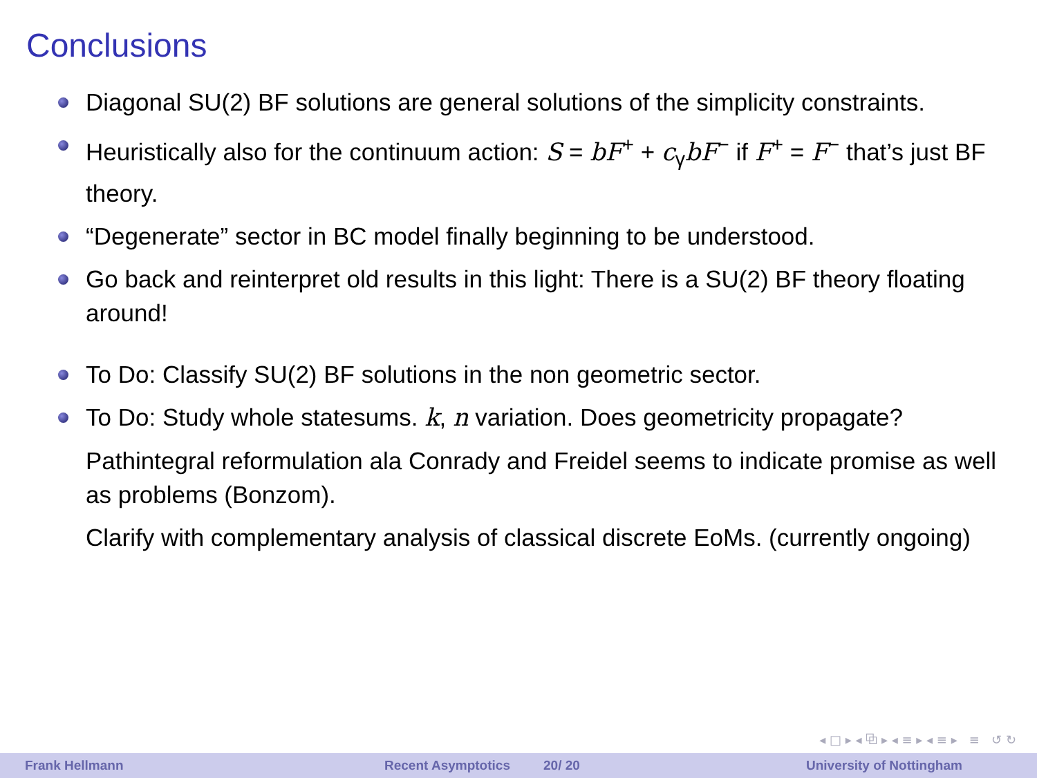Conclusions
Diagonal SU(2) BF solutions are general solutions of the simplicity constraints.
Heuristically also for the continuum action: S = bF<sup>+</sup> + c<sub>γ</sub>bF<sup>−</sup> if F<sup>+</sup> = F<sup>−</sup> that’s just BF theory.
“Degenerate” sector in BC model finally beginning to be understood.
Go back and reinterpret old results in this light: There is a SU(2) BF theory floating around!
To Do: Classify SU(2) BF solutions in the non geometric sector.
To Do: Study whole statesums. k, n variation. Does geometricity propagate?
Pathintegral reformulation ala Conrady and Freidel seems to indicate promise as well as problems (Bonzom).
Clarify with complementary analysis of classical discrete EoMs. (currently ongoing)
◂ □ ▸ ◂ ⧉ ▸ ◂ ≡ ▸ ◂ ≡ ▸ ≡ ↺ ↻
Frank Hellmann Recent Asymptotics 20/ 20 University of Nottingham